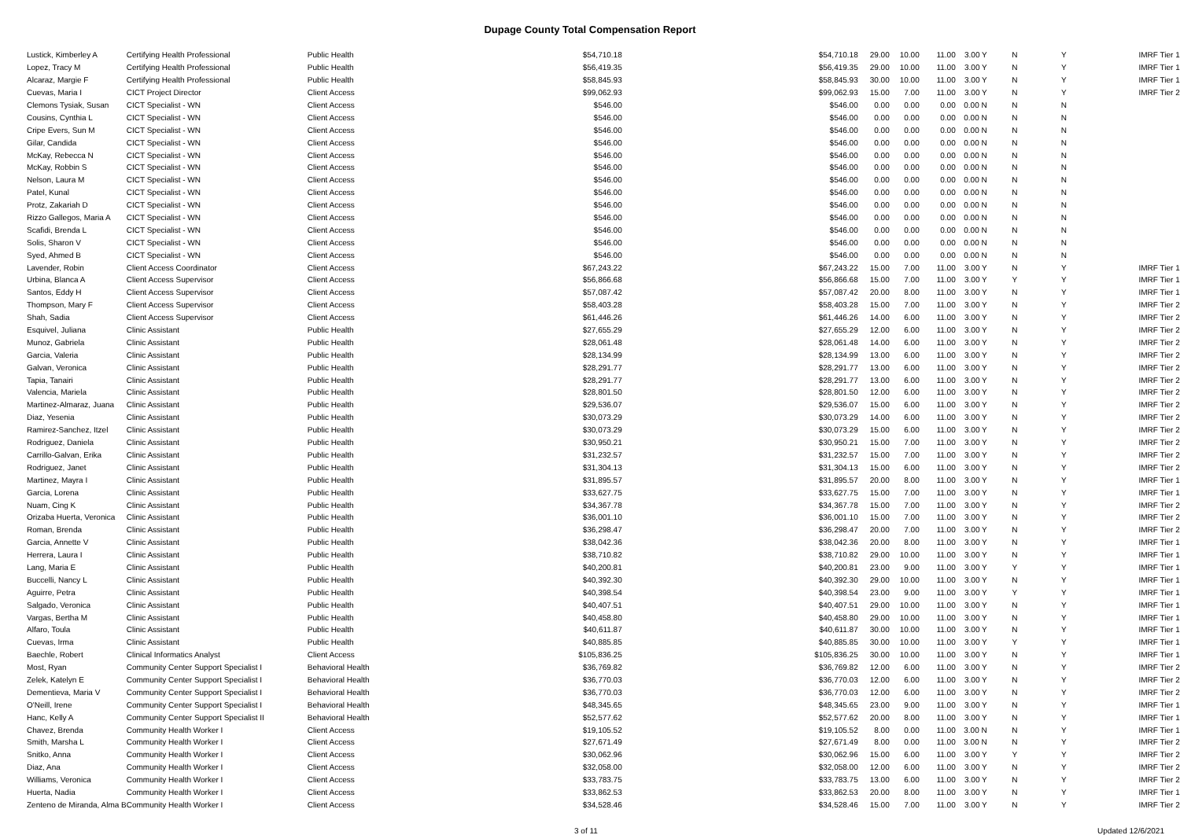Dupage County Total Compensation Report
| Lustick, Kimberley A | Certifying Health Professional | Public Health | $54,710.18 | $54,710.18 | 29.00 | 10.00 | 11.00 | 3.00 Y | N | Y | IMRF Tier 1 |
| Lopez, Tracy M | Certifying Health Professional | Public Health | $56,419.35 | $56,419.35 | 29.00 | 10.00 | 11.00 | 3.00 Y | N | Y | IMRF Tier 1 |
| Alcaraz, Margie F | Certifying Health Professional | Public Health | $58,845.93 | $58,845.93 | 30.00 | 10.00 | 11.00 | 3.00 Y | N | Y | IMRF Tier 1 |
| Cuevas, Maria I | CICT Project Director | Client Access | $99,062.93 | $99,062.93 | 15.00 | 7.00 | 11.00 | 3.00 Y | N | Y | IMRF Tier 2 |
| Clemons Tysiak, Susan | CICT Specialist - WN | Client Access | $546.00 | $546.00 | 0.00 | 0.00 | 0.00 | 0.00 N | N | N | |
| Cousins, Cynthia L | CICT Specialist - WN | Client Access | $546.00 | $546.00 | 0.00 | 0.00 | 0.00 | 0.00 N | N | N | |
| Cripe Evers, Sun M | CICT Specialist - WN | Client Access | $546.00 | $546.00 | 0.00 | 0.00 | 0.00 | 0.00 N | N | N | |
| Gilar, Candida | CICT Specialist - WN | Client Access | $546.00 | $546.00 | 0.00 | 0.00 | 0.00 | 0.00 N | N | N | |
| McKay, Rebecca N | CICT Specialist - WN | Client Access | $546.00 | $546.00 | 0.00 | 0.00 | 0.00 | 0.00 N | N | N | |
| McKay, Robbin S | CICT Specialist - WN | Client Access | $546.00 | $546.00 | 0.00 | 0.00 | 0.00 | 0.00 N | N | N | |
| Nelson, Laura M | CICT Specialist - WN | Client Access | $546.00 | $546.00 | 0.00 | 0.00 | 0.00 | 0.00 N | N | N | |
| Patel, Kunal | CICT Specialist - WN | Client Access | $546.00 | $546.00 | 0.00 | 0.00 | 0.00 | 0.00 N | N | N | |
| Protz, Zakariah D | CICT Specialist - WN | Client Access | $546.00 | $546.00 | 0.00 | 0.00 | 0.00 | 0.00 N | N | N | |
| Rizzo Gallegos, Maria A | CICT Specialist - WN | Client Access | $546.00 | $546.00 | 0.00 | 0.00 | 0.00 | 0.00 N | N | N | |
| Scafidi, Brenda L | CICT Specialist - WN | Client Access | $546.00 | $546.00 | 0.00 | 0.00 | 0.00 | 0.00 N | N | N | |
| Solis, Sharon V | CICT Specialist - WN | Client Access | $546.00 | $546.00 | 0.00 | 0.00 | 0.00 | 0.00 N | N | N | |
| Syed, Ahmed B | CICT Specialist - WN | Client Access | $546.00 | $546.00 | 0.00 | 0.00 | 0.00 | 0.00 N | N | N | |
| Lavender, Robin | Client Access Coordinator | Client Access | $67,243.22 | $67,243.22 | 15.00 | 7.00 | 11.00 | 3.00 Y | N | Y | IMRF Tier 1 |
| Urbina, Blanca A | Client Access Supervisor | Client Access | $56,866.68 | $56,866.68 | 15.00 | 7.00 | 11.00 | 3.00 Y | Y | Y | IMRF Tier 1 |
| Santos, Eddy H | Client Access Supervisor | Client Access | $57,087.42 | $57,087.42 | 20.00 | 8.00 | 11.00 | 3.00 Y | N | Y | IMRF Tier 1 |
| Thompson, Mary F | Client Access Supervisor | Client Access | $58,403.28 | $58,403.28 | 15.00 | 7.00 | 11.00 | 3.00 Y | N | Y | IMRF Tier 2 |
| Shah, Sadia | Client Access Supervisor | Client Access | $61,446.26 | $61,446.26 | 14.00 | 6.00 | 11.00 | 3.00 Y | N | Y | IMRF Tier 2 |
| Esquivel, Juliana | Clinic Assistant | Public Health | $27,655.29 | $27,655.29 | 12.00 | 6.00 | 11.00 | 3.00 Y | N | Y | IMRF Tier 2 |
| Munoz, Gabriela | Clinic Assistant | Public Health | $28,061.48 | $28,061.48 | 14.00 | 6.00 | 11.00 | 3.00 Y | N | Y | IMRF Tier 2 |
| Garcia, Valeria | Clinic Assistant | Public Health | $28,134.99 | $28,134.99 | 13.00 | 6.00 | 11.00 | 3.00 Y | N | Y | IMRF Tier 2 |
| Galvan, Veronica | Clinic Assistant | Public Health | $28,291.77 | $28,291.77 | 13.00 | 6.00 | 11.00 | 3.00 Y | N | Y | IMRF Tier 2 |
| Tapia, Tanairi | Clinic Assistant | Public Health | $28,291.77 | $28,291.77 | 13.00 | 6.00 | 11.00 | 3.00 Y | N | Y | IMRF Tier 2 |
| Valencia, Mariela | Clinic Assistant | Public Health | $28,801.50 | $28,801.50 | 12.00 | 6.00 | 11.00 | 3.00 Y | N | Y | IMRF Tier 2 |
| Martinez-Almaraz, Juana | Clinic Assistant | Public Health | $29,536.07 | $29,536.07 | 15.00 | 6.00 | 11.00 | 3.00 Y | N | Y | IMRF Tier 2 |
| Diaz, Yesenia | Clinic Assistant | Public Health | $30,073.29 | $30,073.29 | 14.00 | 6.00 | 11.00 | 3.00 Y | N | Y | IMRF Tier 2 |
| Ramirez-Sanchez, Itzel | Clinic Assistant | Public Health | $30,073.29 | $30,073.29 | 15.00 | 6.00 | 11.00 | 3.00 Y | N | Y | IMRF Tier 2 |
| Rodriguez, Daniela | Clinic Assistant | Public Health | $30,950.21 | $30,950.21 | 15.00 | 7.00 | 11.00 | 3.00 Y | N | Y | IMRF Tier 2 |
| Carrillo-Galvan, Erika | Clinic Assistant | Public Health | $31,232.57 | $31,232.57 | 15.00 | 7.00 | 11.00 | 3.00 Y | N | Y | IMRF Tier 2 |
| Rodriguez, Janet | Clinic Assistant | Public Health | $31,304.13 | $31,304.13 | 15.00 | 6.00 | 11.00 | 3.00 Y | N | Y | IMRF Tier 2 |
| Martinez, Mayra I | Clinic Assistant | Public Health | $31,895.57 | $31,895.57 | 20.00 | 8.00 | 11.00 | 3.00 Y | N | Y | IMRF Tier 1 |
| Garcia, Lorena | Clinic Assistant | Public Health | $33,627.75 | $33,627.75 | 15.00 | 7.00 | 11.00 | 3.00 Y | N | Y | IMRF Tier 1 |
| Nuam, Cing K | Clinic Assistant | Public Health | $34,367.78 | $34,367.78 | 15.00 | 7.00 | 11.00 | 3.00 Y | N | Y | IMRF Tier 2 |
| Orizaba Huerta, Veronica | Clinic Assistant | Public Health | $36,001.10 | $36,001.10 | 15.00 | 7.00 | 11.00 | 3.00 Y | N | Y | IMRF Tier 2 |
| Roman, Brenda | Clinic Assistant | Public Health | $36,298.47 | $36,298.47 | 20.00 | 7.00 | 11.00 | 3.00 Y | N | Y | IMRF Tier 2 |
| Garcia, Annette V | Clinic Assistant | Public Health | $38,042.36 | $38,042.36 | 20.00 | 8.00 | 11.00 | 3.00 Y | N | Y | IMRF Tier 1 |
| Herrera, Laura I | Clinic Assistant | Public Health | $38,710.82 | $38,710.82 | 29.00 | 10.00 | 11.00 | 3.00 Y | N | Y | IMRF Tier 1 |
| Lang, Maria E | Clinic Assistant | Public Health | $40,200.81 | $40,200.81 | 23.00 | 9.00 | 11.00 | 3.00 Y | Y | Y | IMRF Tier 1 |
| Buccelli, Nancy L | Clinic Assistant | Public Health | $40,392.30 | $40,392.30 | 29.00 | 10.00 | 11.00 | 3.00 Y | N | Y | IMRF Tier 1 |
| Aguirre, Petra | Clinic Assistant | Public Health | $40,398.54 | $40,398.54 | 23.00 | 9.00 | 11.00 | 3.00 Y | Y | Y | IMRF Tier 1 |
| Salgado, Veronica | Clinic Assistant | Public Health | $40,407.51 | $40,407.51 | 29.00 | 10.00 | 11.00 | 3.00 Y | N | Y | IMRF Tier 1 |
| Vargas, Bertha M | Clinic Assistant | Public Health | $40,458.80 | $40,458.80 | 29.00 | 10.00 | 11.00 | 3.00 Y | N | Y | IMRF Tier 1 |
| Alfaro, Toula | Clinic Assistant | Public Health | $40,611.87 | $40,611.87 | 30.00 | 10.00 | 11.00 | 3.00 Y | N | Y | IMRF Tier 1 |
| Cuevas, Irma | Clinic Assistant | Public Health | $40,885.85 | $40,885.85 | 30.00 | 10.00 | 11.00 | 3.00 Y | Y | Y | IMRF Tier 1 |
| Baechle, Robert | Clinical Informatics Analyst | Client Access | $105,836.25 | $105,836.25 | 30.00 | 10.00 | 11.00 | 3.00 Y | N | Y | IMRF Tier 1 |
| Most, Ryan | Community Center Support Specialist I | Behavioral Health | $36,769.82 | $36,769.82 | 12.00 | 6.00 | 11.00 | 3.00 Y | N | Y | IMRF Tier 2 |
| Zelek, Katelyn E | Community Center Support Specialist I | Behavioral Health | $36,770.03 | $36,770.03 | 12.00 | 6.00 | 11.00 | 3.00 Y | N | Y | IMRF Tier 2 |
| Dementieva, Maria V | Community Center Support Specialist I | Behavioral Health | $36,770.03 | $36,770.03 | 12.00 | 6.00 | 11.00 | 3.00 Y | N | Y | IMRF Tier 2 |
| O'Neill, Irene | Community Center Support Specialist I | Behavioral Health | $48,345.65 | $48,345.65 | 23.00 | 9.00 | 11.00 | 3.00 Y | N | Y | IMRF Tier 1 |
| Hanc, Kelly A | Community Center Support Specialist II | Behavioral Health | $52,577.62 | $52,577.62 | 20.00 | 8.00 | 11.00 | 3.00 Y | N | Y | IMRF Tier 1 |
| Chavez, Brenda | Community Health Worker I | Client Access | $19,105.52 | $19,105.52 | 8.00 | 0.00 | 11.00 | 3.00 N | N | Y | IMRF Tier 1 |
| Smith, Marsha L | Community Health Worker I | Client Access | $27,671.49 | $27,671.49 | 8.00 | 0.00 | 11.00 | 3.00 N | N | Y | IMRF Tier 2 |
| Snitko, Anna | Community Health Worker I | Client Access | $30,062.96 | $30,062.96 | 15.00 | 6.00 | 11.00 | 3.00 Y | Y | Y | IMRF Tier 2 |
| Diaz, Ana | Community Health Worker I | Client Access | $32,058.00 | $32,058.00 | 12.00 | 6.00 | 11.00 | 3.00 Y | N | Y | IMRF Tier 2 |
| Williams, Veronica | Community Health Worker I | Client Access | $33,783.75 | $33,783.75 | 13.00 | 6.00 | 11.00 | 3.00 Y | N | Y | IMRF Tier 2 |
| Huerta, Nadia | Community Health Worker I | Client Access | $33,862.53 | $33,862.53 | 20.00 | 8.00 | 11.00 | 3.00 Y | N | Y | IMRF Tier 1 |
| Zenteno de Miranda, Alma B | Community Health Worker I | Client Access | $34,528.46 | $34,528.46 | 15.00 | 7.00 | 11.00 | 3.00 Y | N | Y | IMRF Tier 2 |
3 of 11 Updated 12/6/2021